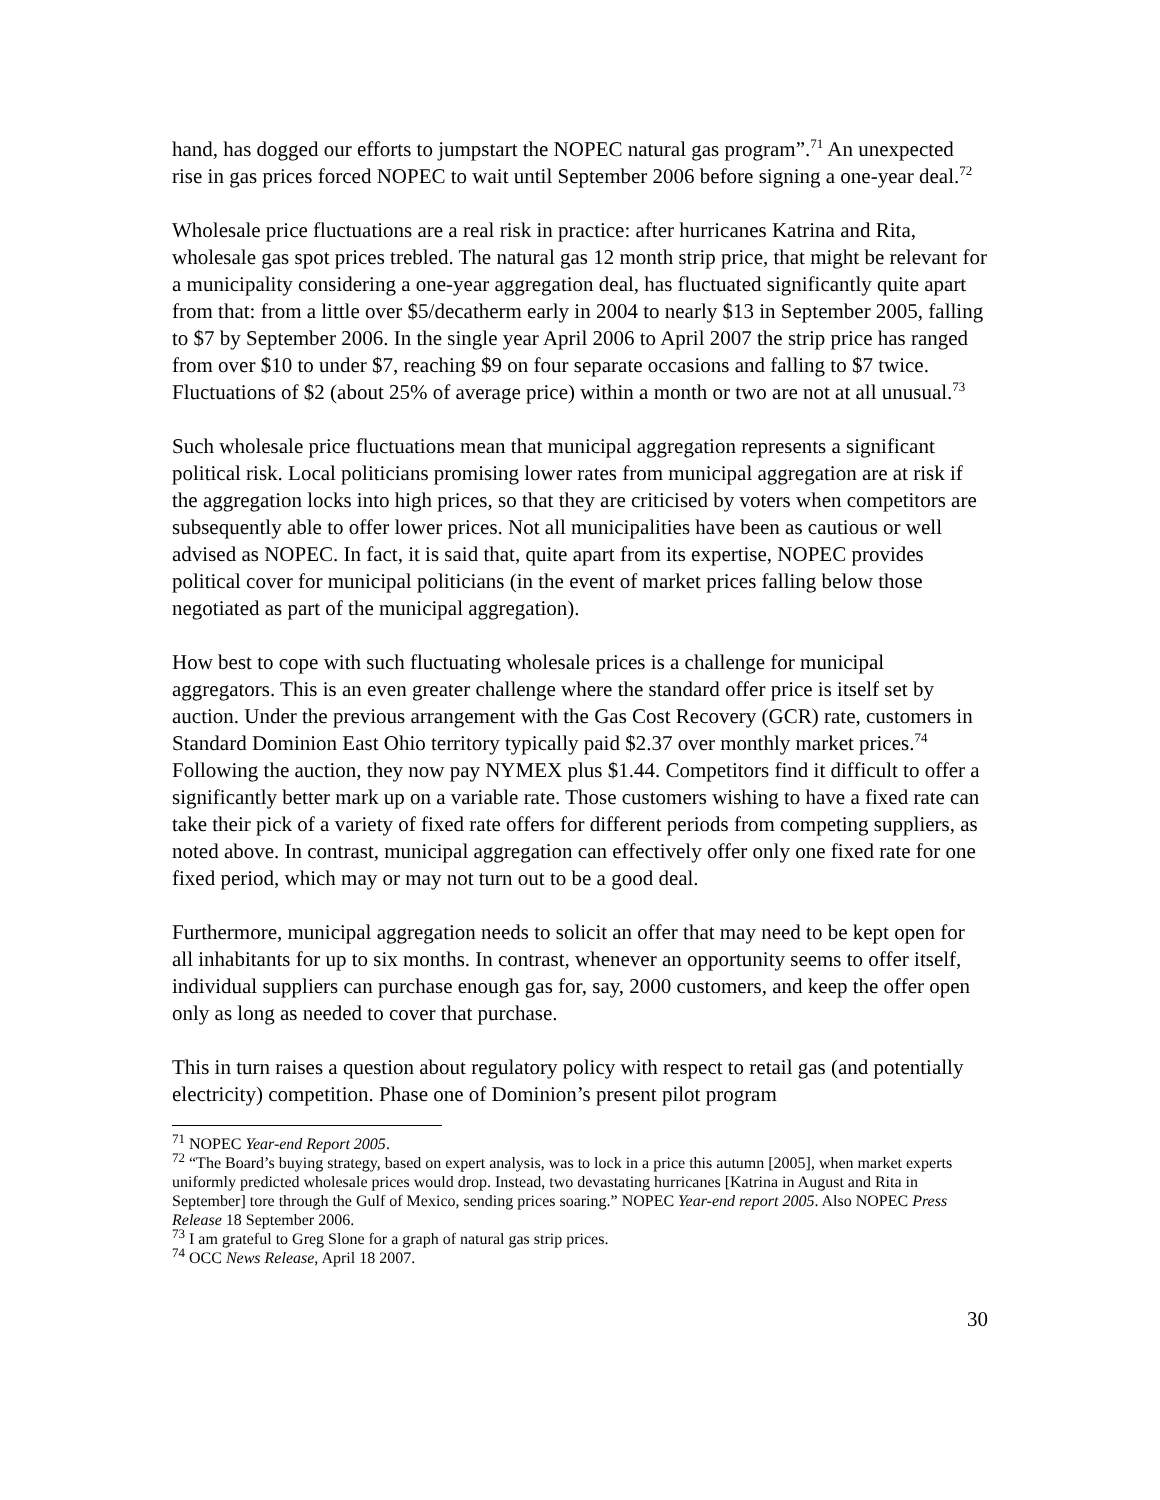hand, has dogged our efforts to jumpstart the NOPEC natural gas program”.<sup>71</sup> An unexpected rise in gas prices forced NOPEC to wait until September 2006 before signing a one-year deal.<sup>72</sup>
Wholesale price fluctuations are a real risk in practice: after hurricanes Katrina and Rita, wholesale gas spot prices trebled. The natural gas 12 month strip price, that might be relevant for a municipality considering a one-year aggregation deal, has fluctuated significantly quite apart from that: from a little over $5/decatherm early in 2004 to nearly $13 in September 2005, falling to $7 by September 2006. In the single year April 2006 to April 2007 the strip price has ranged from over $10 to under $7, reaching $9 on four separate occasions and falling to $7 twice. Fluctuations of $2 (about 25% of average price) within a month or two are not at all unusual.<sup>73</sup>
Such wholesale price fluctuations mean that municipal aggregation represents a significant political risk. Local politicians promising lower rates from municipal aggregation are at risk if the aggregation locks into high prices, so that they are criticised by voters when competitors are subsequently able to offer lower prices. Not all municipalities have been as cautious or well advised as NOPEC. In fact, it is said that, quite apart from its expertise, NOPEC provides political cover for municipal politicians (in the event of market prices falling below those negotiated as part of the municipal aggregation).
How best to cope with such fluctuating wholesale prices is a challenge for municipal aggregators. This is an even greater challenge where the standard offer price is itself set by auction. Under the previous arrangement with the Gas Cost Recovery (GCR) rate, customers in Standard Dominion East Ohio territory typically paid $2.37 over monthly market prices.<sup>74</sup> Following the auction, they now pay NYMEX plus $1.44. Competitors find it difficult to offer a significantly better mark up on a variable rate. Those customers wishing to have a fixed rate can take their pick of a variety of fixed rate offers for different periods from competing suppliers, as noted above. In contrast, municipal aggregation can effectively offer only one fixed rate for one fixed period, which may or may not turn out to be a good deal.
Furthermore, municipal aggregation needs to solicit an offer that may need to be kept open for all inhabitants for up to six months. In contrast, whenever an opportunity seems to offer itself, individual suppliers can purchase enough gas for, say, 2000 customers, and keep the offer open only as long as needed to cover that purchase.
This in turn raises a question about regulatory policy with respect to retail gas (and potentially electricity) competition. Phase one of Dominion’s present pilot program
<sup>71</sup> NOPEC Year-end Report 2005.
<sup>72</sup> “The Board’s buying strategy, based on expert analysis, was to lock in a price this autumn [2005], when market experts uniformly predicted wholesale prices would drop. Instead, two devastating hurricanes [Katrina in August and Rita in September] tore through the Gulf of Mexico, sending prices soaring.” NOPEC Year-end report 2005. Also NOPEC Press Release 18 September 2006.
<sup>73</sup> I am grateful to Greg Slone for a graph of natural gas strip prices.
<sup>74</sup> OCC News Release, April 18 2007.
30